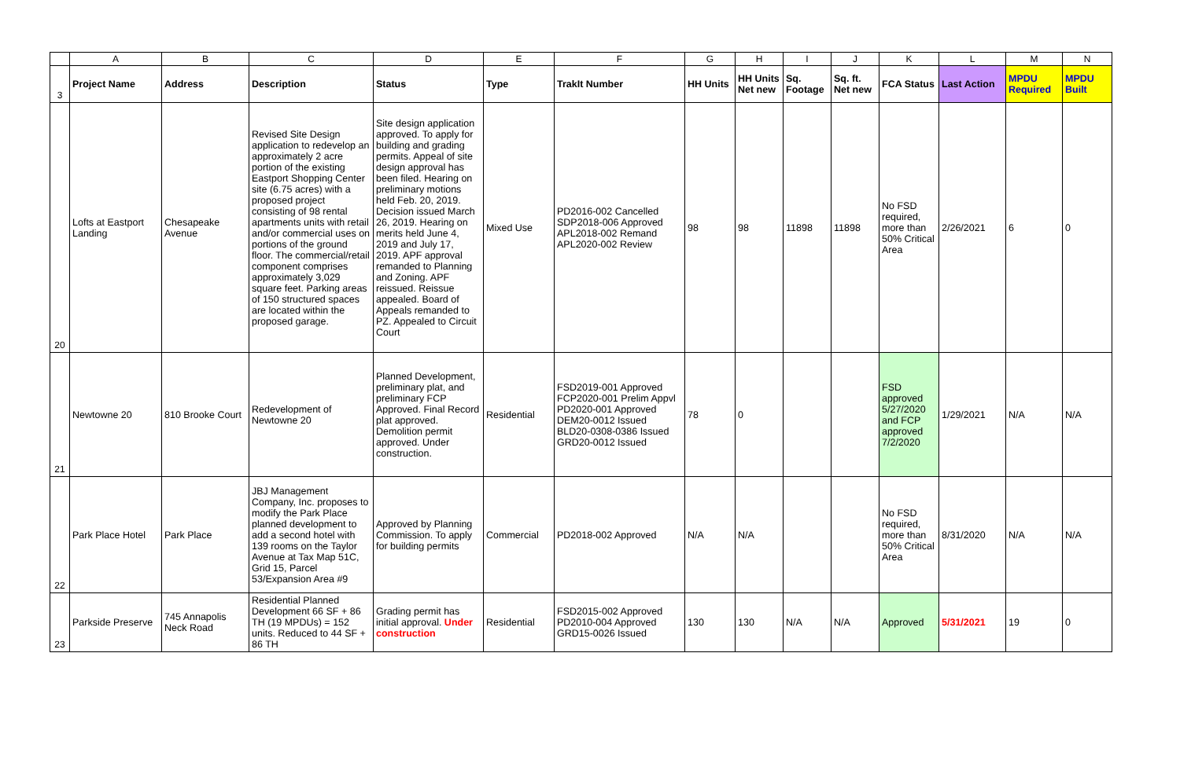| | A | B | C | D | E | F | G | H | I | J | K | L | M | N |
| 3 | Project Name | Address | Description | Status | Type | TrakIt Number | HH Units | HH Units Net new | Sq. Footage | Sq. ft. Net new | FCA Status | Last Action | MPDU Required | MPDU Built |
| 20 | Lofts at Eastport Landing | Chesapeake Avenue | Revised Site Design application to redevelop an approximately 2 acre portion of the existing Eastport Shopping Center site (6.75 acres) with a proposed project consisting of 98 rental apartments units with retail and/or commercial uses on portions of the ground floor. The commercial/retail component comprises approximately 3,029 square feet. Parking areas of 150 structured spaces are located within the proposed garage. | Site design application approved. To apply for building and grading permits. Appeal of site design approval has been filed. Hearing on preliminary motions held Feb. 20, 2019. Decision issued March 26, 2019. Hearing on merits held June 4, 2019 and July 17, 2019. APF approval remanded to Planning and Zoning. APF reissued. Reissue appealed. Board of Appeals remanded to PZ. Appealed to Circuit Court | Mixed Use | PD2016-002 Cancelled SDP2018-006 Approved APL2018-002 Remand APL2020-002 Review | 98 | 98 | 11898 | 11898 | No FSD required, more than 50% Critical Area | 2/26/2021 | 6 | 0 |
| 21 | Newtowne 20 | 810 Brooke Court | Redevelopment of Newtowne 20 | Planned Development, preliminary plat, and preliminary FCP Approved. Final Record plat approved. Demolition permit approved. Under construction. | Residential | FSD2019-001 Approved FCP2020-001 Prelim Appvl PD2020-001 Approved DEM20-0012 Issued BLD20-0308-0386 Issued GRD20-0012 Issued | 78 | 0 | | | FSD approved 5/27/2020 and FCP approved 7/2/2020 | 1/29/2021 | N/A | N/A |
| 22 | Park Place Hotel | Park Place | JBJ Management Company, Inc. proposes to modify the Park Place planned development to add a second hotel with 139 rooms on the Taylor Avenue at Tax Map 51C, Grid 15, Parcel 53/Expansion Area #9 | Approved by Planning Commission. To apply for building permits | Commercial | PD2018-002 Approved | N/A | N/A | | | No FSD required, more than 50% Critical Area | 8/31/2020 | N/A | N/A |
| 23 | Parkside Preserve | 745 Annapolis Neck Road | Residential Planned Development 66 SF + 86 TH (19 MPDUs) = 152 units. Reduced to 44 SF + 86 TH | Grading permit has initial approval. Under construction | Residential | FSD2015-002 Approved PD2010-004 Approved GRD15-0026 Issued | 130 | 130 | N/A | N/A | Approved | 5/31/2021 | 19 | 0 |